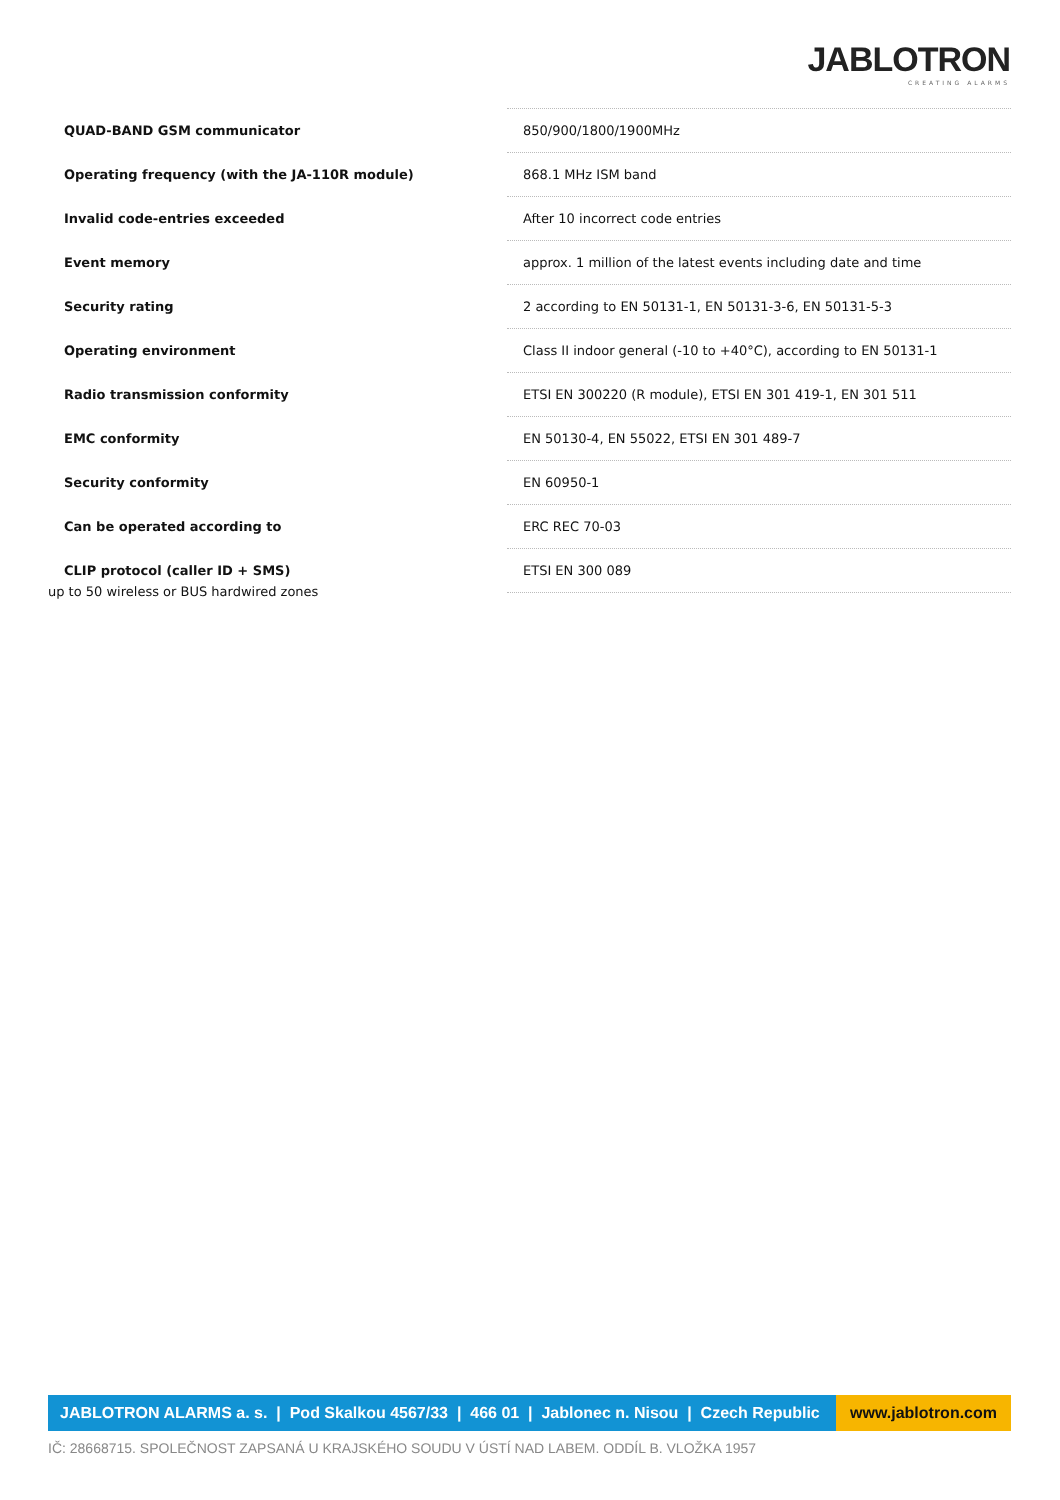JABLOTRON
CREATING ALARMS
| QUAD-BAND GSM communicator | 850/900/1800/1900MHz |
| Operating frequency (with the JA-110R module) | 868.1 MHz ISM band |
| Invalid code-entries exceeded | After 10 incorrect code entries |
| Event memory | approx. 1 million of the latest events including date and time |
| Security rating | 2 according to EN 50131-1, EN 50131-3-6, EN 50131-5-3 |
| Operating environment | Class II indoor general (-10 to +40°C), according to EN 50131-1 |
| Radio transmission conformity | ETSI EN 300220 (R module), ETSI EN 301 419-1, EN 301 511 |
| EMC conformity | EN 50130-4, EN 55022, ETSI EN 301 489-7 |
| Security conformity | EN 60950-1 |
| Can be operated according to | ERC REC 70-03 |
| CLIP protocol (caller ID + SMS) | ETSI EN 300 089 |
up to 50 wireless or BUS hardwired zones
JABLOTRON ALARMS a. s. | Pod Skalkou 4567/33 | 466 01 | Jablonec n. Nisou | Czech Republic www.jablotron.com
IČ: 28668715. SPOLEČNOST ZAPSANÁ U KRAJSKÉHO SOUDU V ÚSTÍ NAD LABEM. ODDÍL B. VLOŽKA 1957